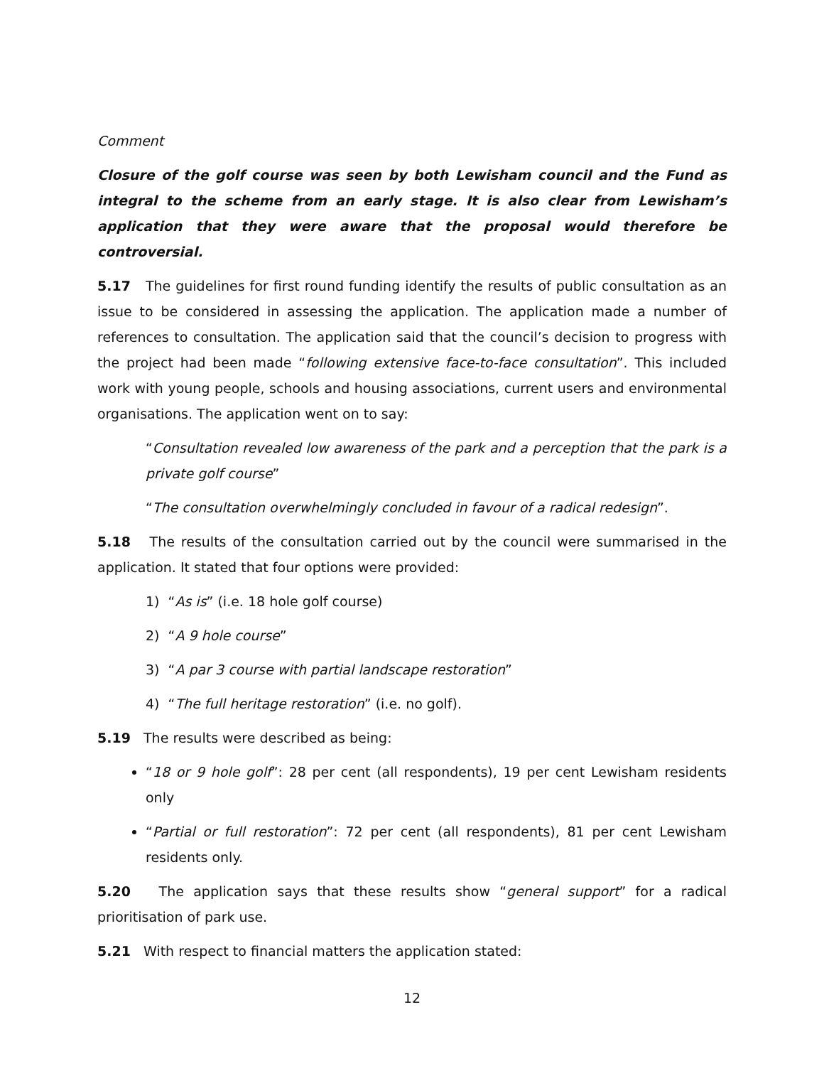Comment
Closure of the golf course was seen by both Lewisham council and the Fund as integral to the scheme from an early stage. It is also clear from Lewisham’s application that they were aware that the proposal would therefore be controversial.
5.17 The guidelines for first round funding identify the results of public consultation as an issue to be considered in assessing the application. The application made a number of references to consultation. The application said that the council’s decision to progress with the project had been made “following extensive face-to-face consultation”. This included work with young people, schools and housing associations, current users and environmental organisations. The application went on to say:
“Consultation revealed low awareness of the park and a perception that the park is a private golf course”
“The consultation overwhelmingly concluded in favour of a radical redesign”.
5.18 The results of the consultation carried out by the council were summarised in the application. It stated that four options were provided:
1) “As is” (i.e. 18 hole golf course)
2) “A 9 hole course”
3) “A par 3 course with partial landscape restoration”
4) “The full heritage restoration” (i.e. no golf).
5.19 The results were described as being:
“18 or 9 hole golf”: 28 per cent (all respondents), 19 per cent Lewisham residents only
“Partial or full restoration”: 72 per cent (all respondents), 81 per cent Lewisham residents only.
5.20 The application says that these results show “general support” for a radical prioritisation of park use.
5.21 With respect to financial matters the application stated:
12